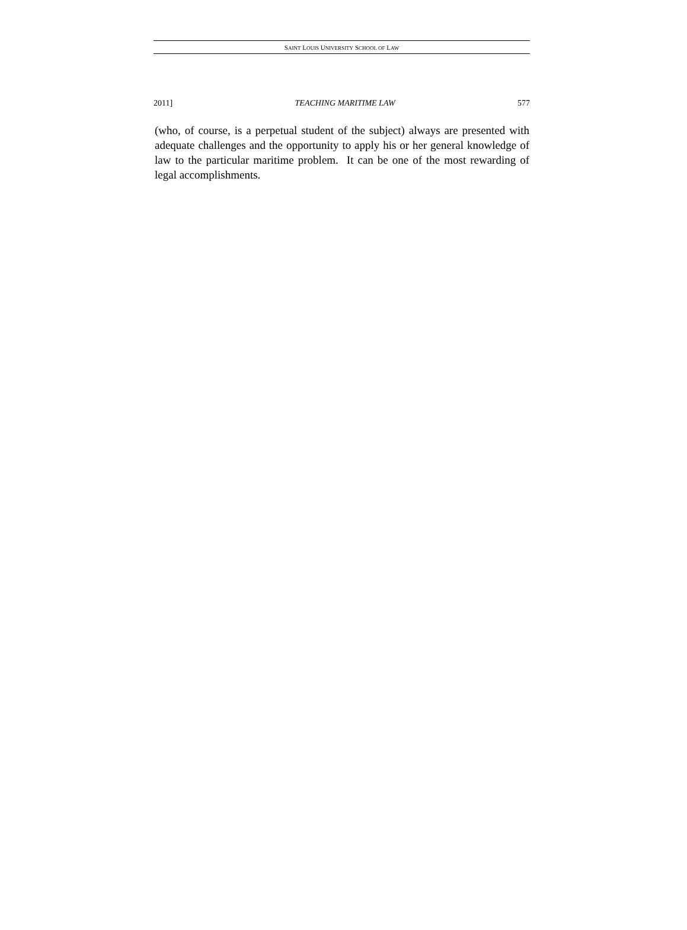SAINT LOUIS UNIVERSITY SCHOOL OF LAW
2011] TEACHING MARITIME LAW 577
(who, of course, is a perpetual student of the subject) always are presented with adequate challenges and the opportunity to apply his or her general knowledge of law to the particular maritime problem. It can be one of the most rewarding of legal accomplishments.